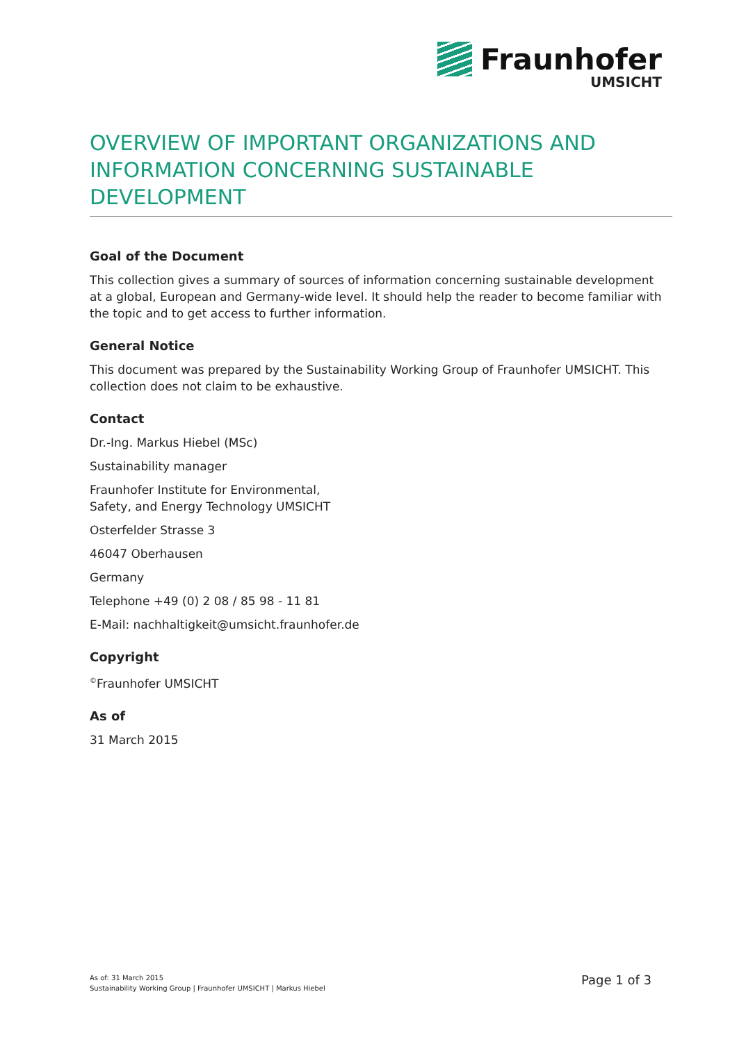Fraunhofer
UMSICHT
OVERVIEW OF IMPORTANT ORGANIZATIONS AND INFORMATION CONCERNING SUSTAINABLE DEVELOPMENT
Goal of the Document
This collection gives a summary of sources of information concerning sustainable development at a global, European and Germany-wide level. It should help the reader to become familiar with the topic and to get access to further information.
General Notice
This document was prepared by the Sustainability Working Group of Fraunhofer UMSICHT. This collection does not claim to be exhaustive.
Contact
Dr.-Ing. Markus Hiebel (MSc)
Sustainability manager
Fraunhofer Institute for Environmental,
Safety, and Energy Technology UMSICHT
Osterfelder Strasse 3
46047 Oberhausen
Germany
Telephone +49 (0) 2 08 / 85 98 - 11 81
E-Mail: nachhaltigkeit@umsicht.fraunhofer.de
Copyright
<sup>©</sup>Fraunhofer UMSICHT
As of
31 March 2015
As of: 31 March 2015
Sustainability Working Group | Fraunhofer UMSICHT | Markus Hiebel
Page 1 of 3